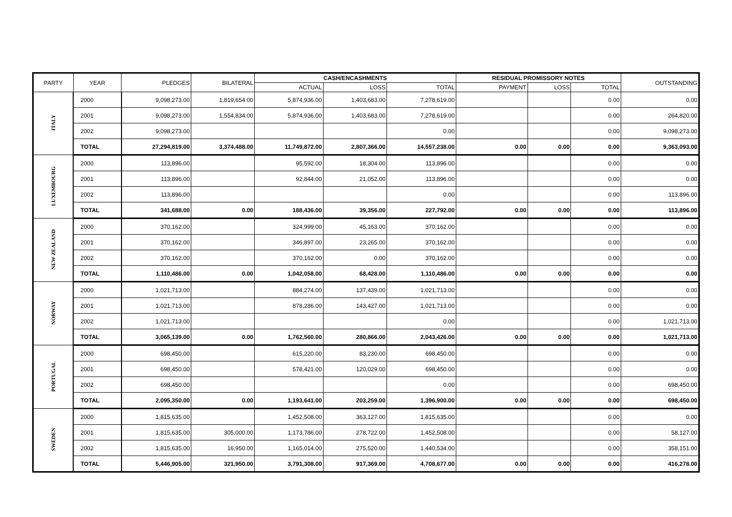| PARTY | YEAR | PLEDGES | BILATERAL | CASH/ENCASHMENTS | | | RESIDUAL PROMISSORY NOTES | | | OUTSTANDING |
| --- | --- | --- | --- | --- | --- | --- | --- | --- | --- | --- |
| | | | | ACTUAL | LOSS | TOTAL | PAYMENT | LOSS | TOTAL | |
| ITALY | 2000 | 9,098,273.00 | 1,819,654.00 | 5,874,936.00 | 1,403,683.00 | 7,278,619.00 | | | 0.00 | 0.00 |
| | 2001 | 9,098,273.00 | 1,554,834.00 | 5,874,936.00 | 1,403,683.00 | 7,278,619.00 | | | 0.00 | 264,820.00 |
| | 2002 | 9,098,273.00 | | | | 0.00 | | | 0.00 | 9,098,273.00 |
| | TOTAL | 27,294,819.00 | 3,374,488.00 | 11,749,872.00 | 2,807,366.00 | 14,557,238.00 | 0.00 | 0.00 | 0.00 | 9,363,093.00 |
| LUXEMBOURG | 2000 | 113,896.00 | | 95,592.00 | 18,304.00 | 113,896.00 | | | 0.00 | 0.00 |
| | 2001 | 113,896.00 | | 92,844.00 | 21,052.00 | 113,896.00 | | | 0.00 | 0.00 |
| | 2002 | 113,896.00 | | | | 0.00 | | | 0.00 | 113,896.00 |
| | TOTAL | 341,688.00 | 0.00 | 188,436.00 | 39,356.00 | 227,792.00 | 0.00 | 0.00 | 0.00 | 113,896.00 |
| NEW ZEALAND | 2000 | 370,162.00 | | 324,999.00 | 45,163.00 | 370,162.00 | | | 0.00 | 0.00 |
| | 2001 | 370,162.00 | | 346,897.00 | 23,265.00 | 370,162.00 | | | 0.00 | 0.00 |
| | 2002 | 370,162.00 | | 370,162.00 | 0.00 | 370,162.00 | | | 0.00 | 0.00 |
| | TOTAL | 1,110,486.00 | 0.00 | 1,042,058.00 | 68,428.00 | 1,110,486.00 | 0.00 | 0.00 | 0.00 | 0.00 |
| NORWAY | 2000 | 1,021,713.00 | | 884,274.00 | 137,439.00 | 1,021,713.00 | | | 0.00 | 0.00 |
| | 2001 | 1,021,713.00 | | 878,286.00 | 143,427.00 | 1,021,713.00 | | | 0.00 | 0.00 |
| | 2002 | 1,021,713.00 | | | | 0.00 | | | 0.00 | 1,021,713.00 |
| | TOTAL | 3,065,139.00 | 0.00 | 1,762,560.00 | 280,866.00 | 2,043,426.00 | 0.00 | 0.00 | 0.00 | 1,021,713.00 |
| PORTUGAL | 2000 | 698,450.00 | | 615,220.00 | 83,230.00 | 698,450.00 | | | 0.00 | 0.00 |
| | 2001 | 698,450.00 | | 578,421.00 | 120,029.00 | 698,450.00 | | | 0.00 | 0.00 |
| | 2002 | 698,450.00 | | | | 0.00 | | | 0.00 | 698,450.00 |
| | TOTAL | 2,095,350.00 | 0.00 | 1,193,641.00 | 203,259.00 | 1,396,900.00 | 0.00 | 0.00 | 0.00 | 698,450.00 |
| SWEDEN | 2000 | 1,815,635.00 | | 1,452,508.00 | 363,127.00 | 1,815,635.00 | | | 0.00 | 0.00 |
| | 2001 | 1,815,635.00 | 305,000.00 | 1,173,786.00 | 278,722.00 | 1,452,508.00 | | | 0.00 | 58,127.00 |
| | 2002 | 1,815,635.00 | 16,950.00 | 1,165,014.00 | 275,520.00 | 1,440,534.00 | | | 0.00 | 358,151.00 |
| | TOTAL | 5,446,905.00 | 321,950.00 | 3,791,308.00 | 917,369.00 | 4,708,677.00 | 0.00 | 0.00 | 0.00 | 416,278.00 |